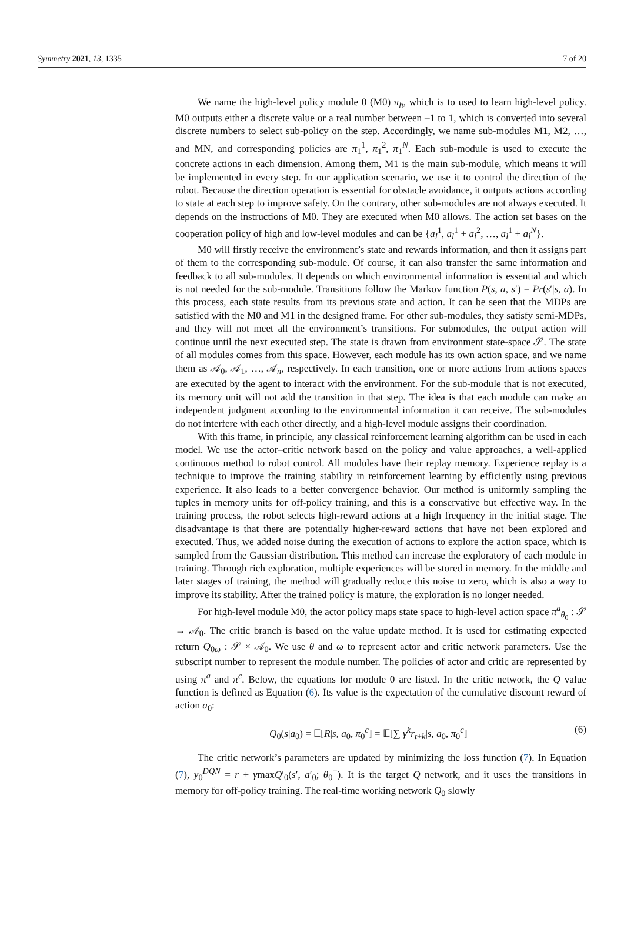Symmetry 2021, 13, 1335 7 of 20
We name the high-level policy module 0 (M0) π<sub>h</sub>, which is to used to learn high-level policy. M0 outputs either a discrete value or a real number between –1 to 1, which is converted into several discrete numbers to select sub-policy on the step. Accordingly, we name sub-modules M1, M2, …, and MN, and corresponding policies are π<sub>1</sub><sup>1</sup>, π<sub>1</sub><sup>2</sup>, π<sub>1</sub><sup>N</sup>. Each sub-module is used to execute the concrete actions in each dimension. Among them, M1 is the main sub-module, which means it will be implemented in every step. In our application scenario, we use it to control the direction of the robot. Because the direction operation is essential for obstacle avoidance, it outputs actions according to state at each step to improve safety. On the contrary, other sub-modules are not always executed. It depends on the instructions of M0. They are executed when M0 allows. The action set bases on the cooperation policy of high and low-level modules and can be {a<sub>l</sub><sup>1</sup>, a<sub>l</sub><sup>1</sup> + a<sub>l</sub><sup>2</sup>, …, a<sub>l</sub><sup>1</sup> + a<sub>l</sub><sup>N</sup>}.
M0 will firstly receive the environment’s state and rewards information, and then it assigns part of them to the corresponding sub-module. Of course, it can also transfer the same information and feedback to all sub-modules. It depends on which environmental information is essential and which is not needed for the sub-module. Transitions follow the Markov function P(s, a, s′) = Pr(s′|s, a). In this process, each state results from its previous state and action. It can be seen that the MDPs are satisfied with the M0 and M1 in the designed frame. For other sub-modules, they satisfy semi-MDPs, and they will not meet all the environment’s transitions. For submodules, the output action will continue until the next executed step. The state is drawn from environment state-space 𝒮. The state of all modules comes from this space. However, each module has its own action space, and we name them as 𝒜<sub>0</sub>, 𝒜<sub>1</sub>, …, 𝒜<sub>n</sub>, respectively. In each transition, one or more actions from actions spaces are executed by the agent to interact with the environment. For the sub-module that is not executed, its memory unit will not add the transition in that step. The idea is that each module can make an independent judgment according to the environmental information it can receive. The sub-modules do not interfere with each other directly, and a high-level module assigns their coordination.
With this frame, in principle, any classical reinforcement learning algorithm can be used in each model. We use the actor–critic network based on the policy and value approaches, a well-applied continuous method to robot control. All modules have their replay memory. Experience replay is a technique to improve the training stability in reinforcement learning by efficiently using previous experience. It also leads to a better convergence behavior. Our method is uniformly sampling the tuples in memory units for off-policy training, and this is a conservative but effective way. In the training process, the robot selects high-reward actions at a high frequency in the initial stage. The disadvantage is that there are potentially higher-reward actions that have not been explored and executed. Thus, we added noise during the execution of actions to explore the action space, which is sampled from the Gaussian distribution. This method can increase the exploratory of each module in training. Through rich exploration, multiple experiences will be stored in memory. In the middle and later stages of training, the method will gradually reduce this noise to zero, which is also a way to improve its stability. After the trained policy is mature, the exploration is no longer needed.
For high-level module M0, the actor policy maps state space to high-level action space π<sup>a</sup><sub>θ<sub>0</sub></sub> : 𝒮 → 𝒜<sub>0</sub>. The critic branch is based on the value update method. It is used for estimating expected return Q<sub>0ω</sub> : 𝒮 × 𝒜<sub>0</sub>. We use θ and ω to represent actor and critic network parameters. Use the subscript number to represent the module number. The policies of actor and critic are represented by using π<sup>a</sup> and π<sup>c</sup>. Below, the equations for module 0 are listed. In the critic network, the Q value function is defined as Equation (6). Its value is the expectation of the cumulative discount reward of action a<sub>0</sub>:
Q<sub>0</sub>(s|a<sub>0</sub>) = 𝔼[R|s, a<sub>0</sub>, π<sub>0</sub><sup>c</sup>] = 𝔼[∑ γ<sup>k</sup>r<sub>t+k</sub>|s, a<sub>0</sub>, π<sub>0</sub><sup>c</sup>] (6)
The critic network’s parameters are updated by minimizing the loss function (7). In Equation (7), y<sub>0</sub><sup>DQN</sup> = r + γmaxQ′<sub>0</sub>(s′, a′<sub>0</sub>; θ<sub>0</sub><sup>−</sup>). It is the target Q network, and it uses the transitions in memory for off-policy training. The real-time working network Q<sub>0</sub> slowly